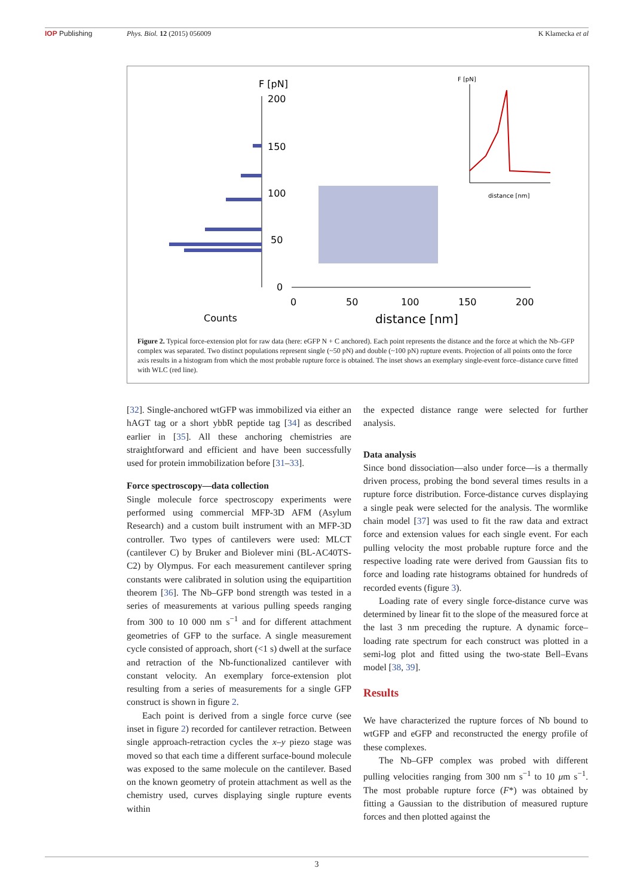IOP Publishing Phys. Biol. 12 (2015) 056009 K Klamecka et al
F [pN]
200
150
100
50
0
0
50
100
150
200
distance [nm]
Counts
F [pN]
distance [nm]
Figure 2. Typical force-extension plot for raw data (here: eGFP N + C anchored). Each point represents the distance and the force at which the Nb–GFP complex was separated. Two distinct populations represent single (~50 pN) and double (~100 pN) rupture events. Projection of all points onto the force axis results in a histogram from which the most probable rupture force is obtained. The inset shows an exemplary single-event force–distance curve fitted with WLC (red line).
[32]. Single-anchored wtGFP was immobilized via either an hAGT tag or a short ybbR peptide tag [34] as described earlier in [35]. All these anchoring chemistries are straightforward and efficient and have been successfully used for protein immobilization before [31–33].
Force spectroscopy—data collection
Single molecule force spectroscopy experiments were performed using commercial MFP-3D AFM (Asylum Research) and a custom built instrument with an MFP-3D controller. Two types of cantilevers were used: MLCT (cantilever C) by Bruker and Biolever mini (BL-AC40TS-C2) by Olympus. For each measurement cantilever spring constants were calibrated in solution using the equipartition theorem [36]. The Nb–GFP bond strength was tested in a series of measurements at various pulling speeds ranging from 300 to 10 000 nm s<sup>−1</sup> and for different attachment geometries of GFP to the surface. A single measurement cycle consisted of approach, short (<1 s) dwell at the surface and retraction of the Nb-functionalized cantilever with constant velocity. An exemplary force-extension plot resulting from a series of measurements for a single GFP construct is shown in figure 2.
Each point is derived from a single force curve (see inset in figure 2) recorded for cantilever retraction. Between single approach-retraction cycles the x–y piezo stage was moved so that each time a different surface-bound molecule was exposed to the same molecule on the cantilever. Based on the known geometry of protein attachment as well as the chemistry used, curves displaying single rupture events within
the expected distance range were selected for further analysis.
Data analysis
Since bond dissociation—also under force—is a thermally driven process, probing the bond several times results in a rupture force distribution. Force-distance curves displaying a single peak were selected for the analysis. The wormlike chain model [37] was used to fit the raw data and extract force and extension values for each single event. For each pulling velocity the most probable rupture force and the respective loading rate were derived from Gaussian fits to force and loading rate histograms obtained for hundreds of recorded events (figure 3).
Loading rate of every single force-distance curve was determined by linear fit to the slope of the measured force at the last 3 nm preceding the rupture. A dynamic force–loading rate spectrum for each construct was plotted in a semi-log plot and fitted using the two-state Bell–Evans model [38, 39].
Results
We have characterized the rupture forces of Nb bound to wtGFP and eGFP and reconstructed the energy profile of these complexes.
The Nb–GFP complex was probed with different pulling velocities ranging from 300 nm s<sup>−1</sup> to 10 μm s<sup>−1</sup>. The most probable rupture force (F*) was obtained by fitting a Gaussian to the distribution of measured rupture forces and then plotted against the
3